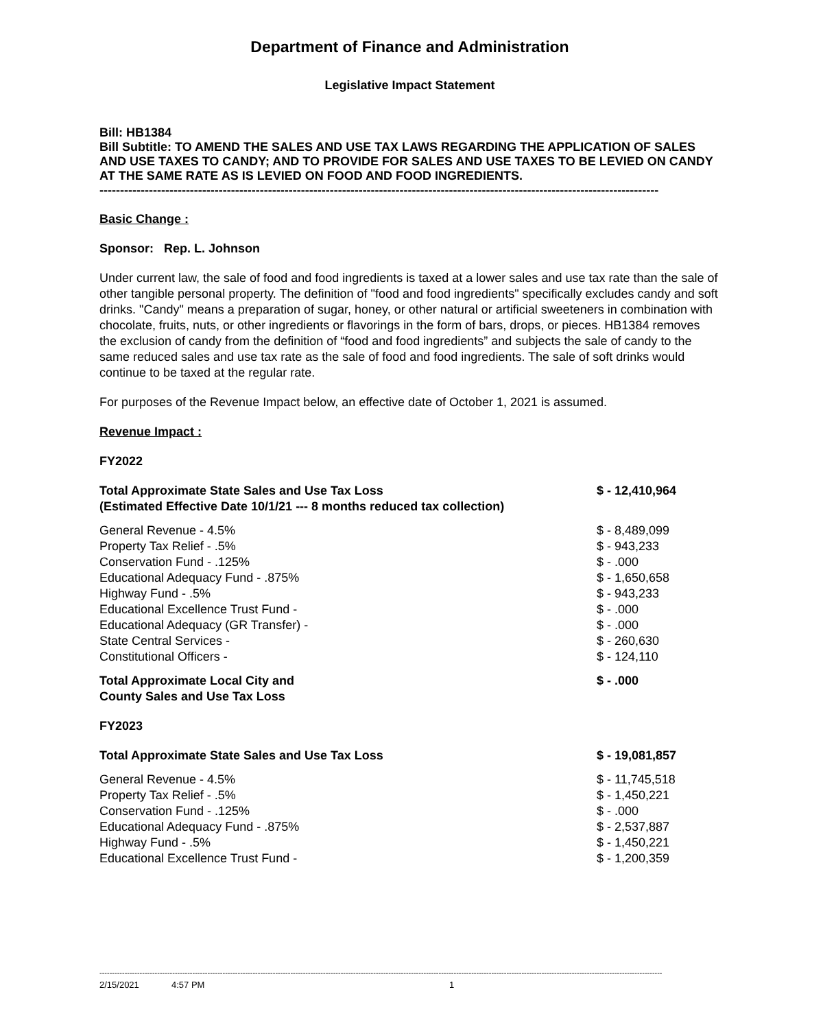Department of Finance and Administration
Legislative Impact Statement
Bill: HB1384
Bill Subtitle: TO AMEND THE SALES AND USE TAX LAWS REGARDING THE APPLICATION OF SALES AND USE TAXES TO CANDY; AND TO PROVIDE FOR SALES AND USE TAXES TO BE LEVIED ON CANDY AT THE SAME RATE AS IS LEVIED ON FOOD AND FOOD INGREDIENTS.
----------------------------------------------------------------------------------------------------------------------------------------
Basic Change :
Sponsor: Rep. L. Johnson
Under current law, the sale of food and food ingredients is taxed at a lower sales and use tax rate than the sale of other tangible personal property. The definition of "food and food ingredients" specifically excludes candy and soft drinks. "Candy" means a preparation of sugar, honey, or other natural or artificial sweeteners in combination with chocolate, fruits, nuts, or other ingredients or flavorings in the form of bars, drops, or pieces. HB1384 removes the exclusion of candy from the definition of “food and food ingredients” and subjects the sale of candy to the same reduced sales and use tax rate as the sale of food and food ingredients. The sale of soft drinks would continue to be taxed at the regular rate.
For purposes of the Revenue Impact below, an effective date of October 1, 2021 is assumed.
Revenue Impact :
FY2022
| Total Approximate State Sales and Use Tax Loss (Estimated Effective Date 10/1/21 --- 8 months reduced tax collection) | $ - 12,410,964 |
| General Revenue - 4.5% | $ - 8,489,099 |
| Property Tax Relief - .5% | $ - 943,233 |
| Conservation Fund - .125% | $ - .000 |
| Educational Adequacy Fund - .875% | $ - 1,650,658 |
| Highway Fund - .5% | $ - 943,233 |
| Educational Excellence Trust Fund - | $ - .000 |
| Educational Adequacy (GR Transfer) - | $ - .000 |
| State Central Services - | $ - 260,630 |
| Constitutional Officers - | $ - 124,110 |
| Total Approximate Local City and County Sales and Use Tax Loss | $ - .000 |
| FY2023 | |
| Total Approximate State Sales and Use Tax Loss | $ - 19,081,857 |
| General Revenue - 4.5% | $ - 11,745,518 |
| Property Tax Relief - .5% | $ - 1,450,221 |
| Conservation Fund - .125% | $ - .000 |
| Educational Adequacy Fund - .875% | $ - 2,537,887 |
| Highway Fund - .5% | $ - 1,450,221 |
| Educational Excellence Trust Fund - | $ - 1,200,359 |
--------------------------------------------------------------------------------------------------------------------------------------------------------------------------------------------------------------------------------
2/15/2021 4:57 PM 1